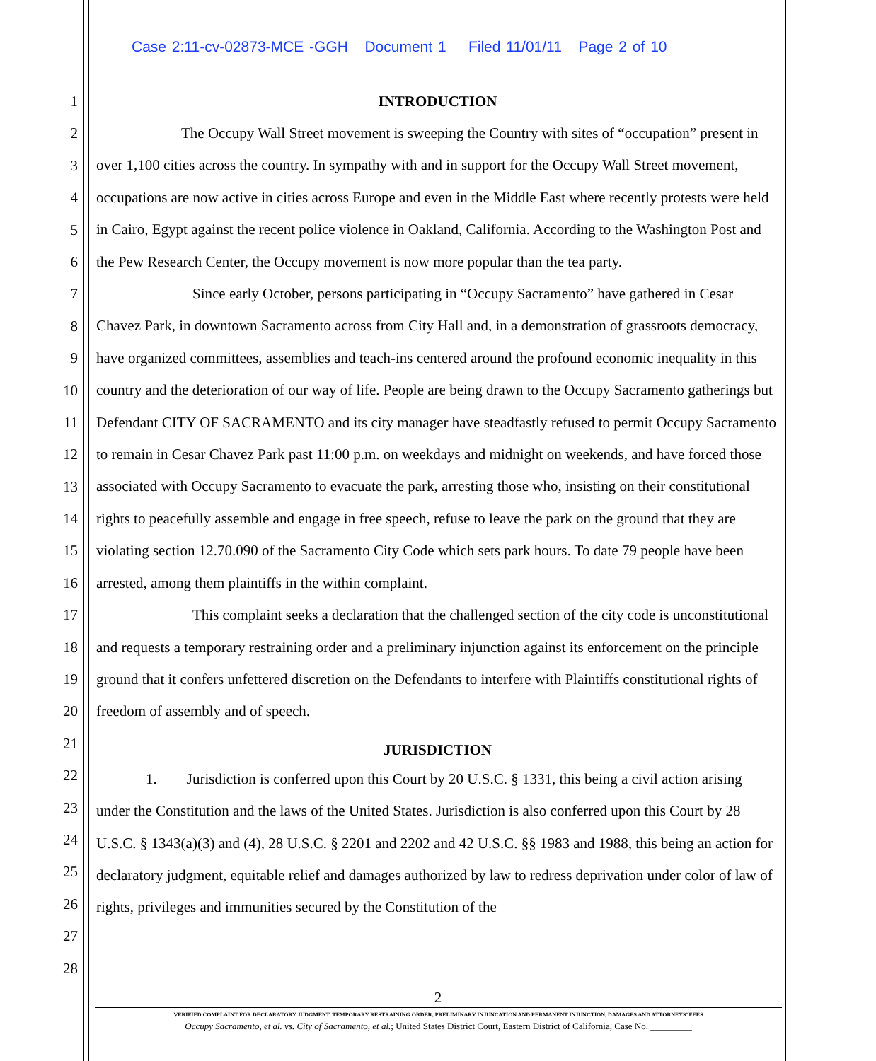Case 2:11-cv-02873-MCE -GGH Document 1 Filed 11/01/11 Page 2 of 10
1
2
3
4
5
6
7
8
9
10
11
12
13
14
15
16
17
18
19
20
21
22
23
24
25
26
27
28
INTRODUCTION
The Occupy Wall Street movement is sweeping the Country with sites of “occupation” present in over 1,100 cities across the country. In sympathy with and in support for the Occupy Wall Street movement, occupations are now active in cities across Europe and even in the Middle East where recently protests were held in Cairo, Egypt against the recent police violence in Oakland, California. According to the Washington Post and the Pew Research Center, the Occupy movement is now more popular than the tea party.
Since early October, persons participating in “Occupy Sacramento” have gathered in Cesar Chavez Park, in downtown Sacramento across from City Hall and, in a demonstration of grassroots democracy, have organized committees, assemblies and teach-ins centered around the profound economic inequality in this country and the deterioration of our way of life. People are being drawn to the Occupy Sacramento gatherings but Defendant CITY OF SACRAMENTO and its city manager have steadfastly refused to permit Occupy Sacramento to remain in Cesar Chavez Park past 11:00 p.m. on weekdays and midnight on weekends, and have forced those associated with Occupy Sacramento to evacuate the park, arresting those who, insisting on their constitutional rights to peacefully assemble and engage in free speech, refuse to leave the park on the ground that they are violating section 12.70.090 of the Sacramento City Code which sets park hours. To date 79 people have been arrested, among them plaintiffs in the within complaint.
This complaint seeks a declaration that the challenged section of the city code is unconstitutional and requests a temporary restraining order and a preliminary injunction against its enforcement on the principle ground that it confers unfettered discretion on the Defendants to interfere with Plaintiffs constitutional rights of freedom of assembly and of speech.
JURISDICTION
1. Jurisdiction is conferred upon this Court by 20 U.S.C. § 1331, this being a civil action arising under the Constitution and the laws of the United States. Jurisdiction is also conferred upon this Court by 28 U.S.C. § 1343(a)(3) and (4), 28 U.S.C. § 2201 and 2202 and 42 U.S.C. §§ 1983 and 1988, this being an action for declaratory judgment, equitable relief and damages authorized by law to redress deprivation under color of law of rights, privileges and immunities secured by the Constitution of the
2
VERIFIED COMPLAINT FOR DECLARATORY JUDGMENT, TEMPORARY RESTRAINING ORDER, PRELIMINARY INJUNCATION AND PERMANENT INJUNCTION, DAMAGES AND ATTORNEYS’ FEES
Occupy Sacramento, et al. vs. City of Sacramento, et al.; United States District Court, Eastern District of California, Case No. _________